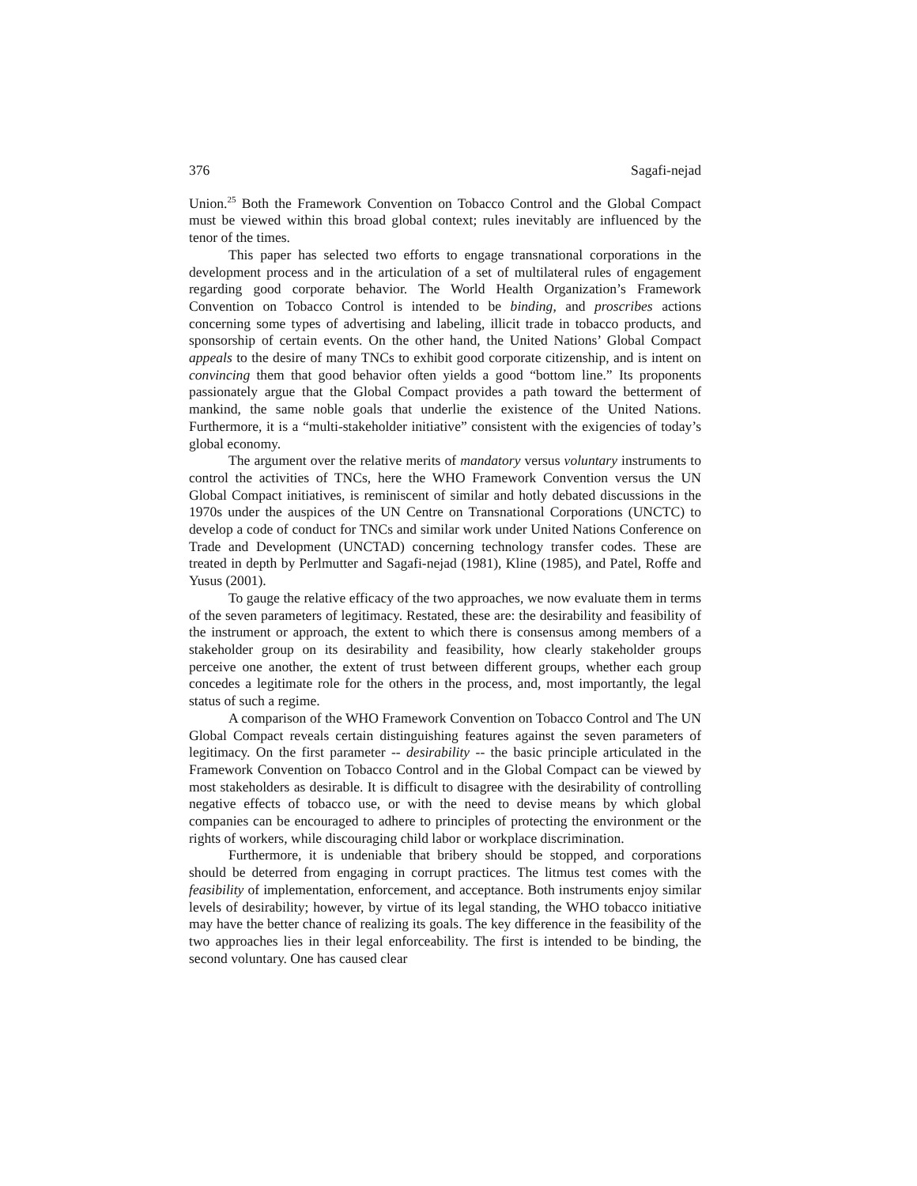376 Sagafi-nejad
Union.<sup>25</sup> Both the Framework Convention on Tobacco Control and the Global Compact must be viewed within this broad global context; rules inevitably are influenced by the tenor of the times.
This paper has selected two efforts to engage transnational corporations in the development process and in the articulation of a set of multilateral rules of engagement regarding good corporate behavior. The World Health Organization’s Framework Convention on Tobacco Control is intended to be binding, and proscribes actions concerning some types of advertising and labeling, illicit trade in tobacco products, and sponsorship of certain events. On the other hand, the United Nations’ Global Compact appeals to the desire of many TNCs to exhibit good corporate citizenship, and is intent on convincing them that good behavior often yields a good “bottom line.” Its proponents passionately argue that the Global Compact provides a path toward the betterment of mankind, the same noble goals that underlie the existence of the United Nations. Furthermore, it is a “multi-stakeholder initiative” consistent with the exigencies of today’s global economy.
The argument over the relative merits of mandatory versus voluntary instruments to control the activities of TNCs, here the WHO Framework Convention versus the UN Global Compact initiatives, is reminiscent of similar and hotly debated discussions in the 1970s under the auspices of the UN Centre on Transnational Corporations (UNCTC) to develop a code of conduct for TNCs and similar work under United Nations Conference on Trade and Development (UNCTAD) concerning technology transfer codes. These are treated in depth by Perlmutter and Sagafi-nejad (1981), Kline (1985), and Patel, Roffe and Yusus (2001).
To gauge the relative efficacy of the two approaches, we now evaluate them in terms of the seven parameters of legitimacy. Restated, these are: the desirability and feasibility of the instrument or approach, the extent to which there is consensus among members of a stakeholder group on its desirability and feasibility, how clearly stakeholder groups perceive one another, the extent of trust between different groups, whether each group concedes a legitimate role for the others in the process, and, most importantly, the legal status of such a regime.
A comparison of the WHO Framework Convention on Tobacco Control and The UN Global Compact reveals certain distinguishing features against the seven parameters of legitimacy. On the first parameter -- desirability -- the basic principle articulated in the Framework Convention on Tobacco Control and in the Global Compact can be viewed by most stakeholders as desirable. It is difficult to disagree with the desirability of controlling negative effects of tobacco use, or with the need to devise means by which global companies can be encouraged to adhere to principles of protecting the environment or the rights of workers, while discouraging child labor or workplace discrimination.
Furthermore, it is undeniable that bribery should be stopped, and corporations should be deterred from engaging in corrupt practices. The litmus test comes with the feasibility of implementation, enforcement, and acceptance. Both instruments enjoy similar levels of desirability; however, by virtue of its legal standing, the WHO tobacco initiative may have the better chance of realizing its goals. The key difference in the feasibility of the two approaches lies in their legal enforceability. The first is intended to be binding, the second voluntary. One has caused clear